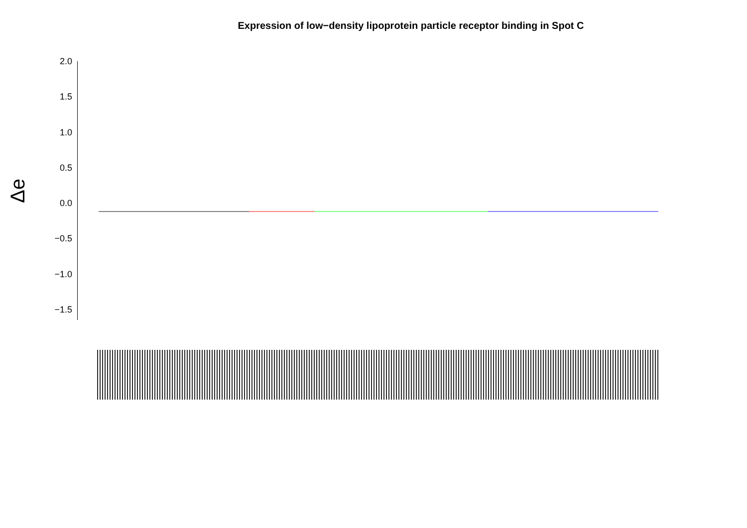Expression of low−density lipoprotein particle receptor binding in Spot C
Δe
2.0
1.5
1.0
0.5
0.0
−0.5
−1.0
−1.5